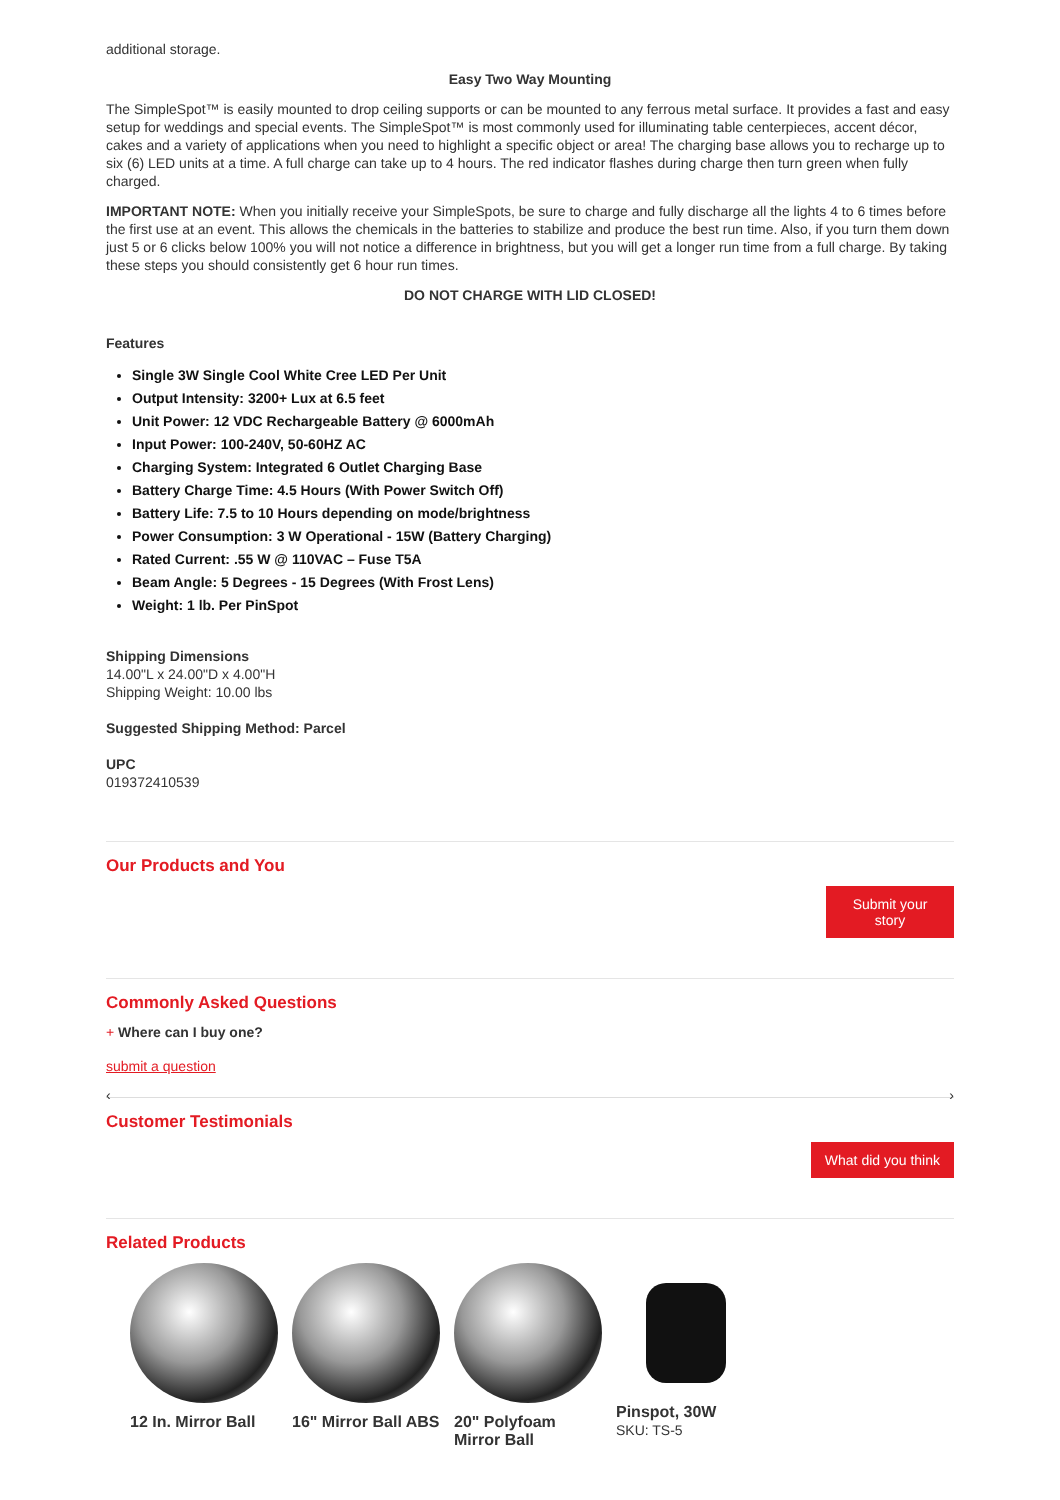additional storage.
Easy Two Way Mounting
The SimpleSpot™ is easily mounted to drop ceiling supports or can be mounted to any ferrous metal surface. It provides a fast and easy setup for weddings and special events. The SimpleSpot™ is most commonly used for illuminating table centerpieces, accent décor, cakes and a variety of applications when you need to highlight a specific object or area! The charging base allows you to recharge up to six (6) LED units at a time. A full charge can take up to 4 hours. The red indicator flashes during charge then turn green when fully charged.
IMPORTANT NOTE: When you initially receive your SimpleSpots, be sure to charge and fully discharge all the lights 4 to 6 times before the first use at an event. This allows the chemicals in the batteries to stabilize and produce the best run time. Also, if you turn them down just 5 or 6 clicks below 100% you will not notice a difference in brightness, but you will get a longer run time from a full charge. By taking these steps you should consistently get 6 hour run times.
DO NOT CHARGE WITH LID CLOSED!
Features
Single 3W Single Cool White Cree LED Per Unit
Output Intensity: 3200+ Lux at 6.5 feet
Unit Power: 12 VDC Rechargeable Battery @ 6000mAh
Input Power: 100-240V, 50-60HZ AC
Charging System: Integrated 6 Outlet Charging Base
Battery Charge Time: 4.5 Hours (With Power Switch Off)
Battery Life: 7.5 to 10 Hours depending on mode/brightness
Power Consumption: 3 W Operational - 15W (Battery Charging)
Rated Current: .55 W @ 110VAC – Fuse T5A
Beam Angle: 5 Degrees - 15 Degrees (With Frost Lens)
Weight: 1 lb. Per PinSpot
Shipping Dimensions
14.00"L x 24.00"D x 4.00"H
Shipping Weight: 10.00 lbs
Suggested Shipping Method: Parcel
UPC
019372410539
Our Products and You
Submit your story
Commonly Asked Questions
+ Where can I buy one?
submit a question
‹ ›
Customer Testimonials
What did you think
Related Products
12 In. Mirror Ball
16" Mirror Ball ABS
20" Polyfoam Mirror Ball
Pinspot, 30W
SKU: TS-5